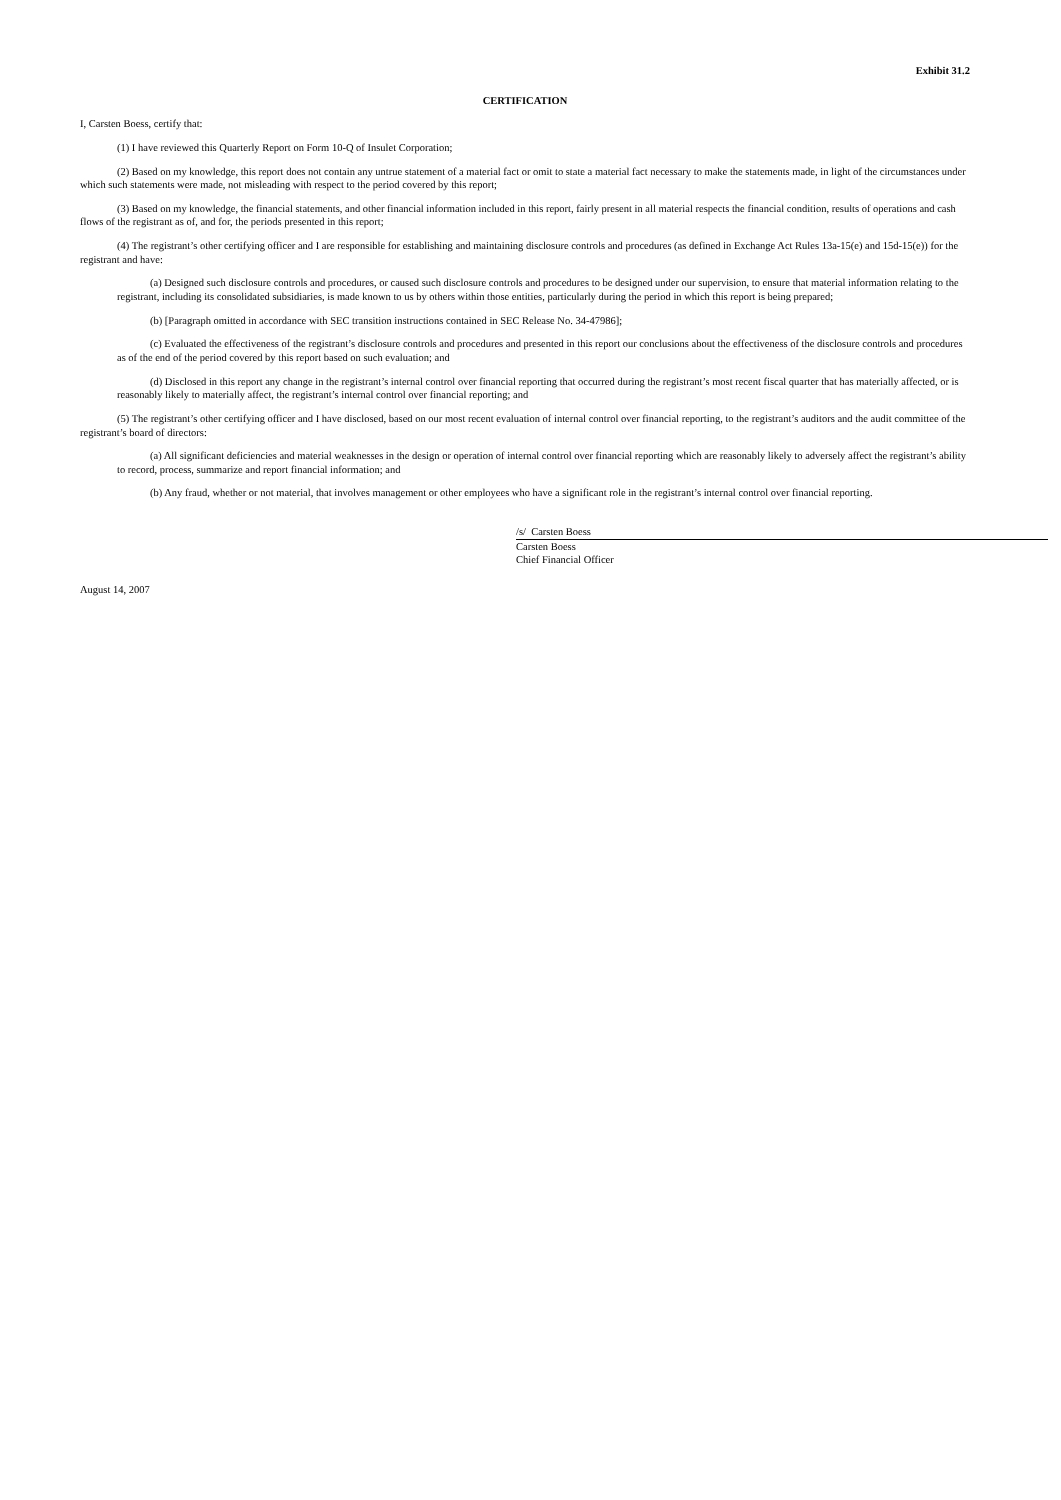Exhibit 31.2
CERTIFICATION
I, Carsten Boess, certify that:
(1) I have reviewed this Quarterly Report on Form 10-Q of Insulet Corporation;
(2) Based on my knowledge, this report does not contain any untrue statement of a material fact or omit to state a material fact necessary to make the statements made, in light of the circumstances under which such statements were made, not misleading with respect to the period covered by this report;
(3) Based on my knowledge, the financial statements, and other financial information included in this report, fairly present in all material respects the financial condition, results of operations and cash flows of the registrant as of, and for, the periods presented in this report;
(4) The registrant’s other certifying officer and I are responsible for establishing and maintaining disclosure controls and procedures (as defined in Exchange Act Rules 13a-15(e) and 15d-15(e)) for the registrant and have:
(a) Designed such disclosure controls and procedures, or caused such disclosure controls and procedures to be designed under our supervision, to ensure that material information relating to the registrant, including its consolidated subsidiaries, is made known to us by others within those entities, particularly during the period in which this report is being prepared;
(b) [Paragraph omitted in accordance with SEC transition instructions contained in SEC Release No. 34-47986];
(c) Evaluated the effectiveness of the registrant’s disclosure controls and procedures and presented in this report our conclusions about the effectiveness of the disclosure controls and procedures as of the end of the period covered by this report based on such evaluation; and
(d) Disclosed in this report any change in the registrant’s internal control over financial reporting that occurred during the registrant’s most recent fiscal quarter that has materially affected, or is reasonably likely to materially affect, the registrant’s internal control over financial reporting; and
(5) The registrant’s other certifying officer and I have disclosed, based on our most recent evaluation of internal control over financial reporting, to the registrant’s auditors and the audit committee of the registrant’s board of directors:
(a) All significant deficiencies and material weaknesses in the design or operation of internal control over financial reporting which are reasonably likely to adversely affect the registrant’s ability to record, process, summarize and report financial information; and
(b) Any fraud, whether or not material, that involves management or other employees who have a significant role in the registrant’s internal control over financial reporting.
/s/ Carsten Boess
Carsten Boess
Chief Financial Officer
August 14, 2007